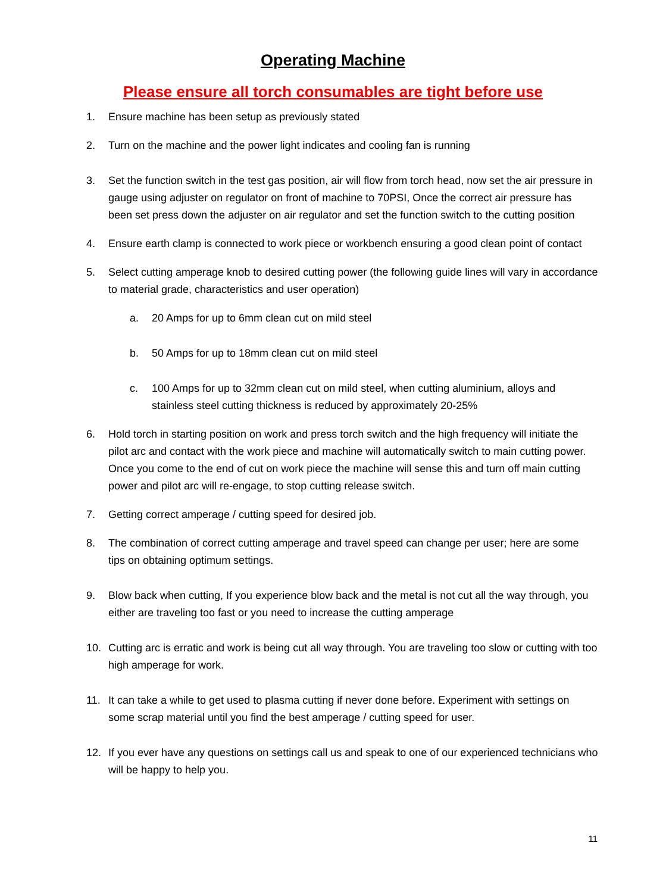Operating Machine
Please ensure all torch consumables are tight before use
1. Ensure machine has been setup as previously stated
2. Turn on the machine and the power light indicates and cooling fan is running
3. Set the function switch in the test gas position, air will flow from torch head, now set the air pressure in gauge using adjuster on regulator on front of machine to 70PSI, Once the correct air pressure has been set press down the adjuster on air regulator and set the function switch to the cutting position
4. Ensure earth clamp is connected to work piece or workbench ensuring a good clean point of contact
5. Select cutting amperage knob to desired cutting power (the following guide lines will vary in accordance to material grade, characteristics and user operation)
a. 20 Amps for up to 6mm clean cut on mild steel
b. 50 Amps for up to 18mm clean cut on mild steel
c. 100 Amps for up to 32mm clean cut on mild steel, when cutting aluminium, alloys and stainless steel cutting thickness is reduced by approximately 20-25%
6. Hold torch in starting position on work and press torch switch and the high frequency will initiate the pilot arc and contact with the work piece and machine will automatically switch to main cutting power. Once you come to the end of cut on work piece the machine will sense this and turn off main cutting power and pilot arc will re-engage, to stop cutting release switch.
7. Getting correct amperage / cutting speed for desired job.
8. The combination of correct cutting amperage and travel speed can change per user; here are some tips on obtaining optimum settings.
9. Blow back when cutting, If you experience blow back and the metal is not cut all the way through, you either are traveling too fast or you need to increase the cutting amperage
10. Cutting arc is erratic and work is being cut all way through. You are traveling too slow or cutting with too high amperage for work.
11. It can take a while to get used to plasma cutting if never done before. Experiment with settings on some scrap material until you find the best amperage / cutting speed for user.
12. If you ever have any questions on settings call us and speak to one of our experienced technicians who will be happy to help you.
11